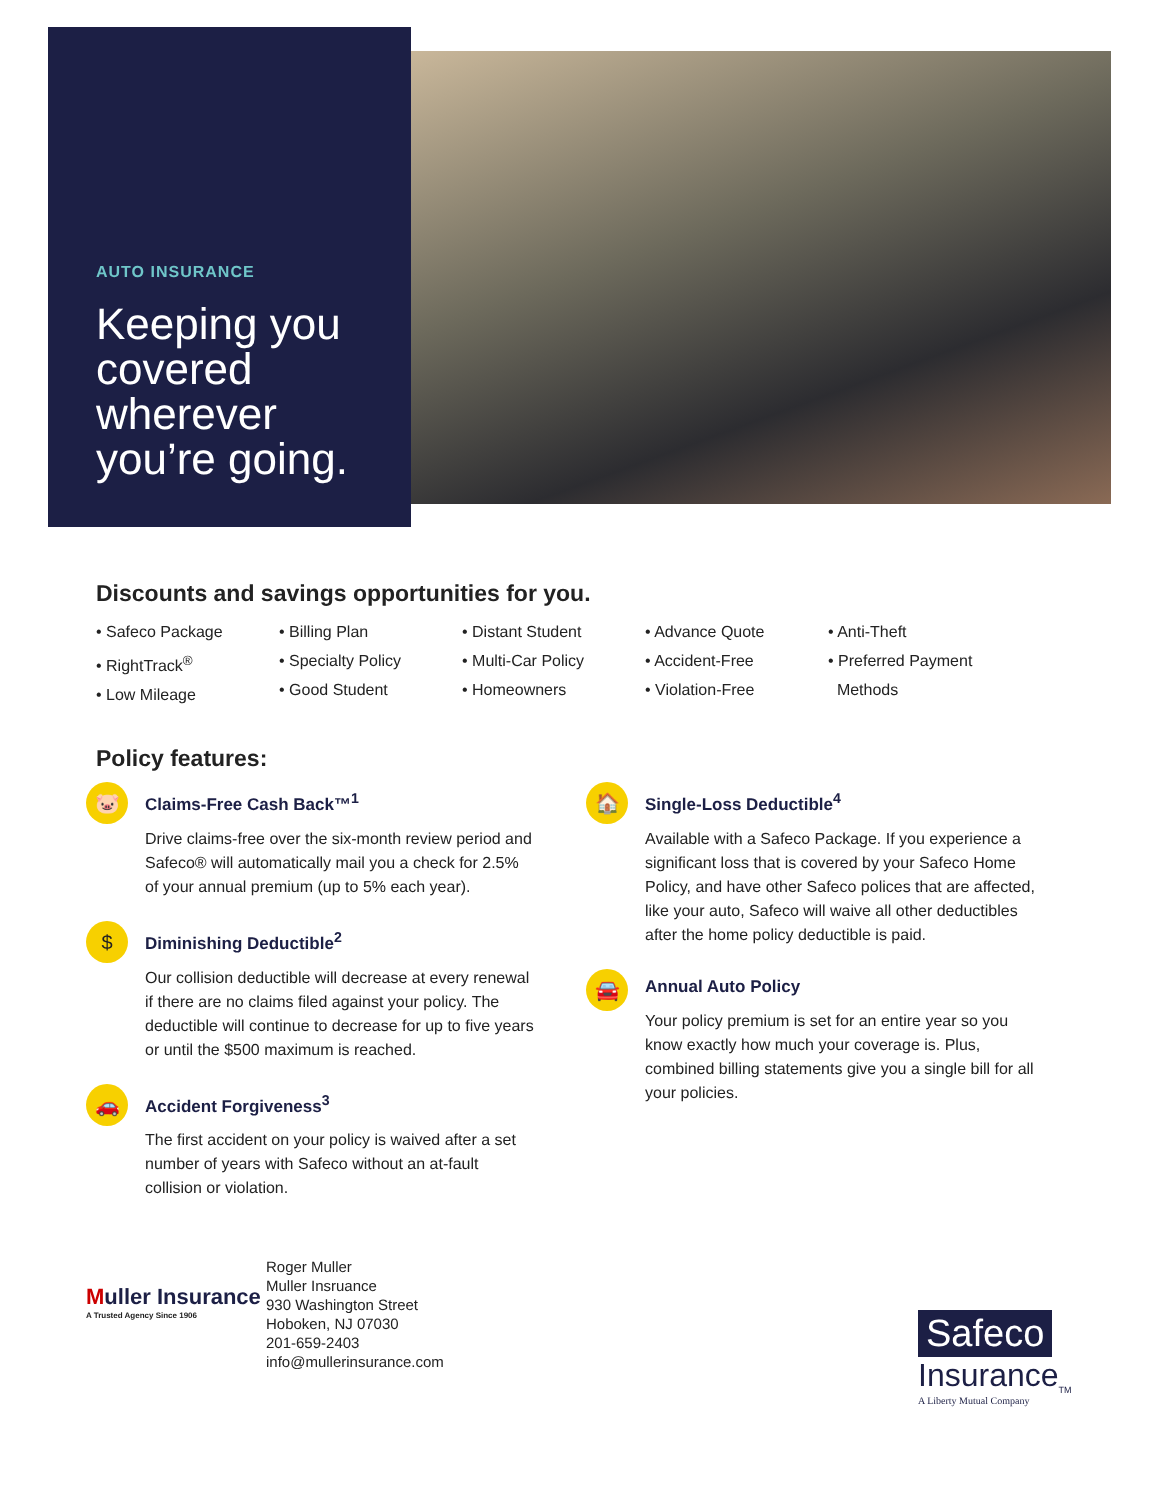AUTO INSURANCE
Keeping you covered wherever you’re going.
Discounts and savings opportunities for you.
• Safeco Package
• RightTrack<sup>®</sup>
• Low Mileage
• Billing Plan
• Specialty Policy
• Good Student
• Distant Student
• Multi-Car Policy
• Homeowners
• Advance Quote
• Accident-Free
• Violation-Free
• Anti-Theft
• Preferred Payment
Methods
Policy features:
🐷
Claims-Free Cash Back™<sup>1</sup>
Drive claims-free over the six-month review period and Safeco® will automatically mail you a check for 2.5% of your annual premium (up to 5% each year).
$
Diminishing Deductible<sup>2</sup>
Our collision deductible will decrease at every renewal if there are no claims filed against your policy. The deductible will continue to decrease for up to five years or until the $500 maximum is reached.
🚗
Accident Forgiveness<sup>3</sup>
The first accident on your policy is waived after a set number of years with Safeco without an at-fault collision or violation.
🏠
Single-Loss Deductible<sup>4</sup>
Available with a Safeco Package. If you experience a significant loss that is covered by your Safeco Home Policy, and have other Safeco polices that are affected, like your auto, Safeco will waive all other deductibles after the home policy deductible is paid.
🚘
Annual Auto Policy
Your policy premium is set for an entire year so you know exactly how much your coverage is. Plus, combined billing statements give you a single bill for all your policies.
Muller Insurance
A Trusted Agency Since 1906
Roger Muller
Muller Insruance
930 Washington Street
Hoboken, NJ 07030
201-659-2403
info@mullerinsurance.com
Safeco
Insurance<sub>TM</sub>
A Liberty Mutual Company